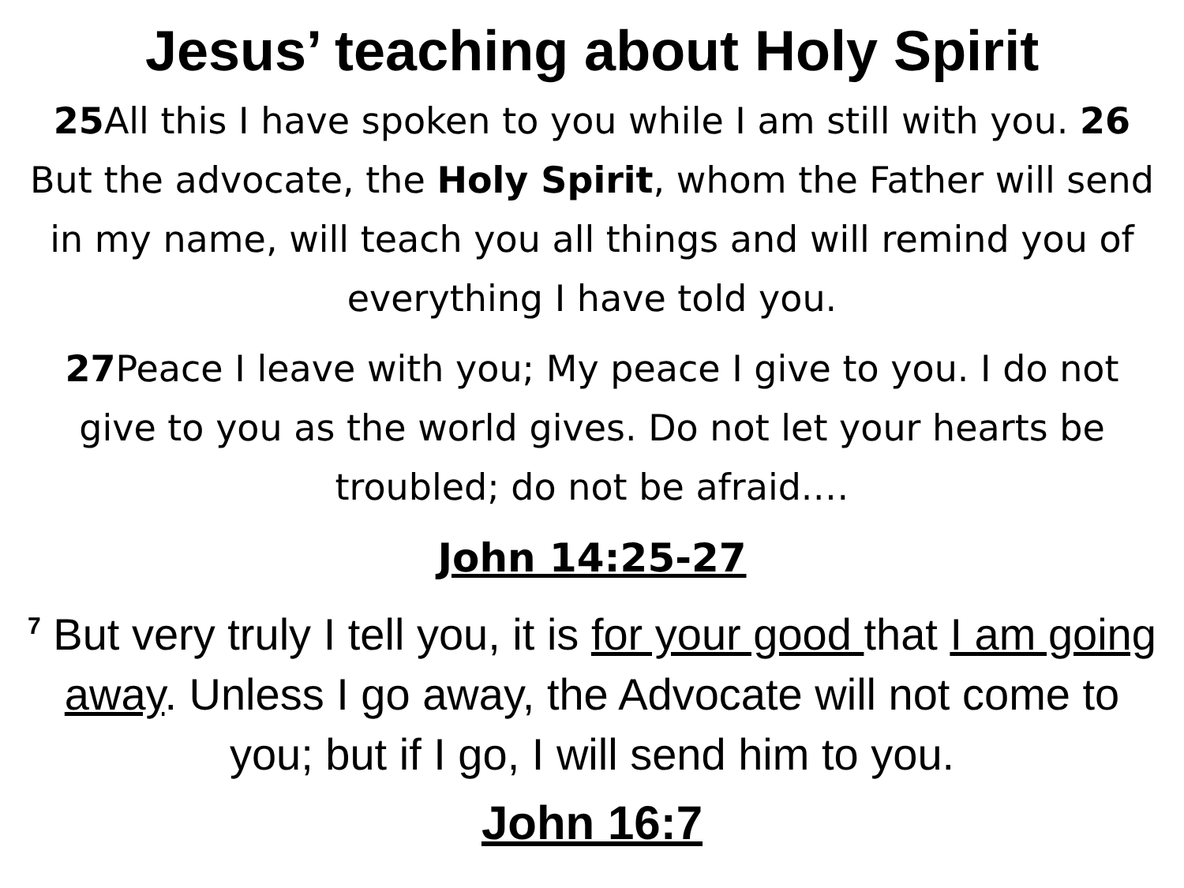Jesus’ teaching about Holy Spirit
25 All this I have spoken to you while I am still with you. 26 But the advocate, the Holy Spirit, whom the Father will send in my name, will teach you all things and will remind you of everything I have told you.
27 Peace I leave with you; My peace I give to you. I do not give to you as the world gives. Do not let your hearts be troubled; do not be afraid.…
John 14:25-27
<sup>7</sup> But very truly I tell you, it is for your good that I am going away. Unless I go away, the Advocate will not come to you; but if I go, I will send him to you.
John 16:7